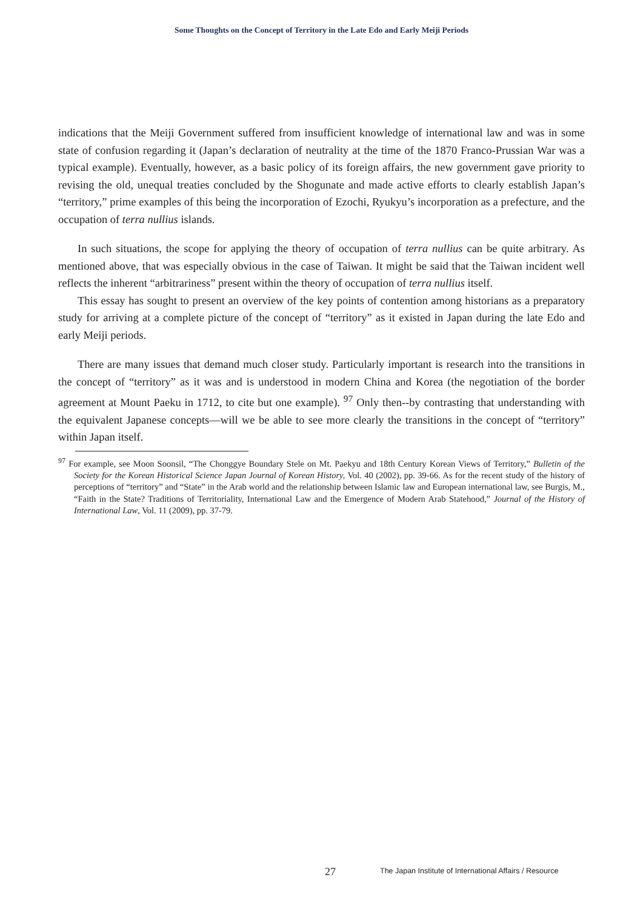Some Thoughts on the Concept of Territory in the Late Edo and Early Meiji Periods
indications that the Meiji Government suffered from insufficient knowledge of international law and was in some state of confusion regarding it (Japan’s declaration of neutrality at the time of the 1870 Franco-Prussian War was a typical example). Eventually, however, as a basic policy of its foreign affairs, the new government gave priority to revising the old, unequal treaties concluded by the Shogunate and made active efforts to clearly establish Japan’s “territory,” prime examples of this being the incorporation of Ezochi, Ryukyu’s incorporation as a prefecture, and the occupation of terra nullius islands.
In such situations, the scope for applying the theory of occupation of terra nullius can be quite arbitrary. As mentioned above, that was especially obvious in the case of Taiwan. It might be said that the Taiwan incident well reflects the inherent “arbitrariness” present within the theory of occupation of terra nullius itself.
This essay has sought to present an overview of the key points of contention among historians as a preparatory study for arriving at a complete picture of the concept of “territory” as it existed in Japan during the late Edo and early Meiji periods.
There are many issues that demand much closer study. Particularly important is research into the transitions in the concept of “territory” as it was and is understood in modern China and Korea (the negotiation of the border agreement at Mount Paeku in 1712, to cite but one example). <sup>97</sup> Only then--by contrasting that understanding with the equivalent Japanese concepts—will we be able to see more clearly the transitions in the concept of “territory” within Japan itself.
<sup>97</sup> For example, see Moon Soonsil, “The Chonggye Boundary Stele on Mt. Paekyu and 18th Century Korean Views of Territory,” Bulletin of the Society for the Korean Historical Science Japan Journal of Korean History, Vol. 40 (2002), pp. 39-66. As for the recent study of the history of perceptions of “territory” and “State” in the Arab world and the relationship between Islamic law and European international law, see Burgis, M., “Faith in the State? Traditions of Territoriality, International Law and the Emergence of Modern Arab Statehood,” Journal of the History of International Law, Vol. 11 (2009), pp. 37-79.
27 The Japan Institute of International Affairs / Resource